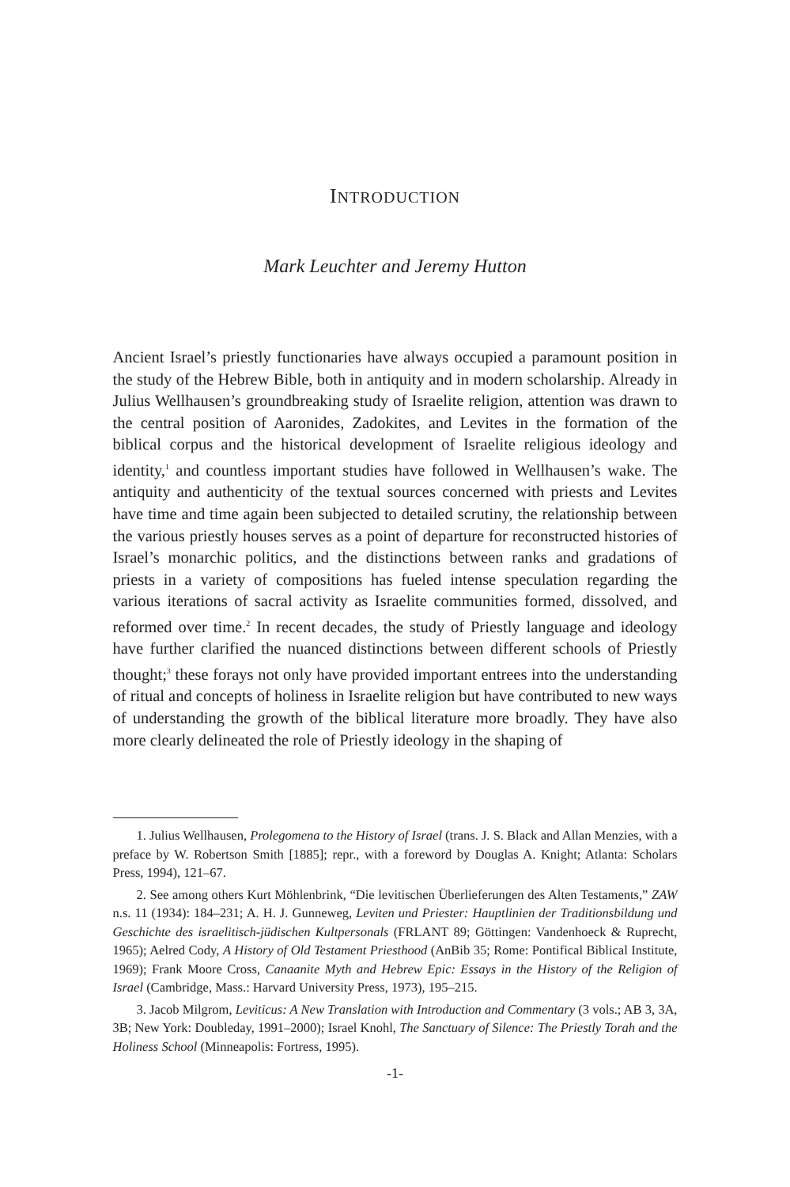INTRODUCTION
Mark Leuchter and Jeremy Hutton
Ancient Israel’s priestly functionaries have always occupied a paramount position in the study of the Hebrew Bible, both in antiquity and in modern scholarship. Already in Julius Wellhausen’s groundbreaking study of Israelite religion, attention was drawn to the central position of Aaronides, Zadokites, and Levites in the formation of the biblical corpus and the historical development of Israelite religious ideology and identity,<sup>1</sup> and countless important studies have followed in Wellhausen’s wake. The antiquity and authenticity of the textual sources concerned with priests and Levites have time and time again been subjected to detailed scrutiny, the relationship between the various priestly houses serves as a point of departure for reconstructed histories of Israel’s monarchic politics, and the distinctions between ranks and gradations of priests in a variety of compositions has fueled intense speculation regarding the various iterations of sacral activity as Israelite communities formed, dissolved, and reformed over time.<sup>2</sup> In recent decades, the study of Priestly language and ideology have further clarified the nuanced distinctions between different schools of Priestly thought;<sup>3</sup> these forays not only have provided important entrees into the understanding of ritual and concepts of holiness in Israelite religion but have contributed to new ways of understanding the growth of the biblical literature more broadly. They have also more clearly delineated the role of Priestly ideology in the shaping of
1. Julius Wellhausen, Prolegomena to the History of Israel (trans. J. S. Black and Allan Menzies, with a preface by W. Robertson Smith [1885]; repr., with a foreword by Douglas A. Knight; Atlanta: Scholars Press, 1994), 121–67.
2. See among others Kurt Möhlenbrink, “Die levitischen Überlieferungen des Alten Testaments,” ZAW n.s. 11 (1934): 184–231; A. H. J. Gunneweg, Leviten und Priester: Hauptlinien der Traditionsbildung und Geschichte des israelitisch-jüdischen Kultpersonals (FRLANT 89; Göttingen: Vandenhoeck & Ruprecht, 1965); Aelred Cody, A History of Old Testament Priesthood (AnBib 35; Rome: Pontifical Biblical Institute, 1969); Frank Moore Cross, Canaanite Myth and Hebrew Epic: Essays in the History of the Religion of Israel (Cambridge, Mass.: Harvard University Press, 1973), 195–215.
3. Jacob Milgrom, Leviticus: A New Translation with Introduction and Commentary (3 vols.; AB 3, 3A, 3B; New York: Doubleday, 1991–2000); Israel Knohl, The Sanctuary of Silence: The Priestly Torah and the Holiness School (Minneapolis: Fortress, 1995).
-1-